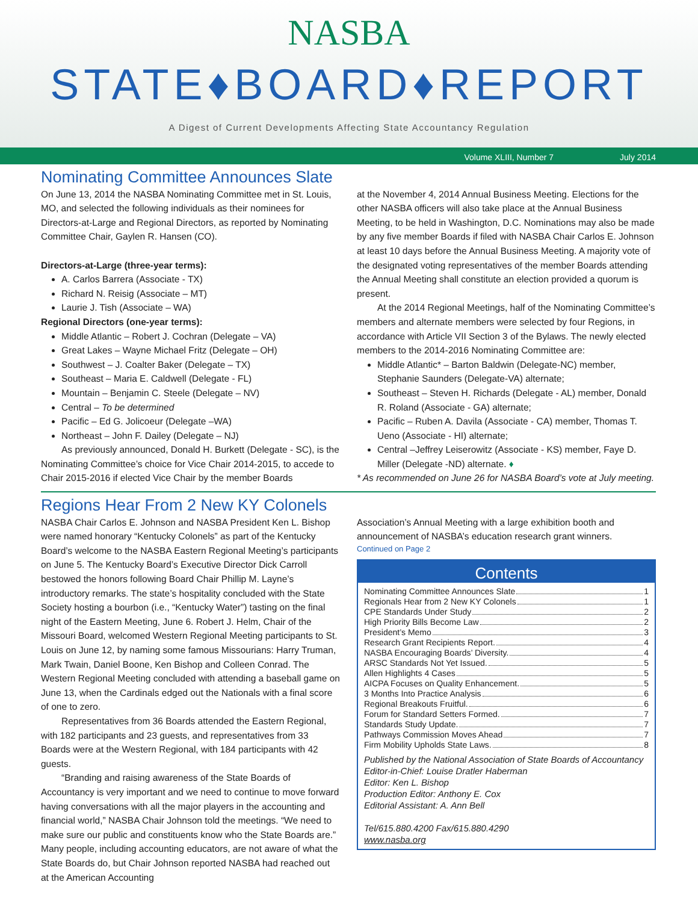NASBA
STATE♦BOARD♦REPORT
A Digest of Current Developments Affecting State Accountancy Regulation
Volume XLIII, Number 7 July 2014
Nominating Committee Announces Slate
On June 13, 2014 the NASBA Nominating Committee met in St. Louis, MO, and selected the following individuals as their nominees for Directors-at-Large and Regional Directors, as reported by Nominating Committee Chair, Gaylen R. Hansen (CO).
Directors-at-Large (three-year terms):
A. Carlos Barrera (Associate - TX)
Richard N. Reisig (Associate – MT)
Laurie J. Tish (Associate – WA)
Regional Directors (one-year terms):
Middle Atlantic – Robert J. Cochran (Delegate – VA)
Great Lakes – Wayne Michael Fritz (Delegate – OH)
Southwest – J. Coalter Baker (Delegate – TX)
Southeast – Maria E. Caldwell (Delegate - FL)
Mountain – Benjamin C. Steele (Delegate – NV)
Central – To be determined
Pacific – Ed G. Jolicoeur (Delegate –WA)
Northeast – John F. Dailey (Delegate – NJ)
As previously announced, Donald H. Burkett (Delegate - SC), is the Nominating Committee’s choice for Vice Chair 2014-2015, to accede to Chair 2015-2016 if elected Vice Chair by the member Boards
at the November 4, 2014 Annual Business Meeting. Elections for the other NASBA officers will also take place at the Annual Business Meeting, to be held in Washington, D.C. Nominations may also be made by any five member Boards if filed with NASBA Chair Carlos E. Johnson at least 10 days before the Annual Business Meeting. A majority vote of the designated voting representatives of the member Boards attending the Annual Meeting shall constitute an election provided a quorum is present.
At the 2014 Regional Meetings, half of the Nominating Committee’s members and alternate members were selected by four Regions, in accordance with Article VII Section 3 of the Bylaws. The newly elected members to the 2014-2016 Nominating Committee are:
Middle Atlantic* – Barton Baldwin (Delegate-NC) member, Stephanie Saunders (Delegate-VA) alternate;
Southeast – Steven H. Richards (Delegate - AL) member, Donald R. Roland (Associate - GA) alternate;
Pacific – Ruben A. Davila (Associate - CA) member, Thomas T. Ueno (Associate - HI) alternate;
Central –Jeffrey Leiserowitz (Associate - KS) member, Faye D. Miller (Delegate -ND) alternate. ♦
* As recommended on June 26 for NASBA Board’s vote at July meeting.
Regions Hear From 2 New KY Colonels
NASBA Chair Carlos E. Johnson and NASBA President Ken L. Bishop were named honorary “Kentucky Colonels” as part of the Kentucky Board’s welcome to the NASBA Eastern Regional Meeting’s participants on June 5. The Kentucky Board’s Executive Director Dick Carroll bestowed the honors following Board Chair Phillip M. Layne’s introductory remarks. The state’s hospitality concluded with the State Society hosting a bourbon (i.e., “Kentucky Water”) tasting on the final night of the Eastern Meeting, June 6. Robert J. Helm, Chair of the Missouri Board, welcomed Western Regional Meeting participants to St. Louis on June 12, by naming some famous Missourians: Harry Truman, Mark Twain, Daniel Boone, Ken Bishop and Colleen Conrad. The Western Regional Meeting concluded with attending a baseball game on June 13, when the Cardinals edged out the Nationals with a final score of one to zero.
Representatives from 36 Boards attended the Eastern Regional, with 182 participants and 23 guests, and representatives from 33 Boards were at the Western Regional, with 184 participants with 42 guests.
“Branding and raising awareness of the State Boards of Accountancy is very important and we need to continue to move forward having conversations with all the major players in the accounting and financial world,” NASBA Chair Johnson told the meetings. “We need to make sure our public and constituents know who the State Boards are.” Many people, including accounting educators, are not aware of what the State Boards do, but Chair Johnson reported NASBA had reached out at the American Accounting
Association’s Annual Meeting with a large exhibition booth and announcement of NASBA’s education research grant winners.
Continued on Page 2
Contents
Nominating Committee Announces Slate 1
Regionals Hear from 2 New KY Colonels 1
CPE Standards Under Study 2
High Priority Bills Become Law 2
President’s Memo 3
Research Grant Recipients Report. 4
NASBA Encouraging Boards’ Diversity. 4
ARSC Standards Not Yet Issued. 5
Allen Highlights 4 Cases 5
AICPA Focuses on Quality Enhancement. 5
3 Months Into Practice Analysis 6
Regional Breakouts Fruitful. 6
Forum for Standard Setters Formed. 7
Standards Study Update. 7
Pathways Commission Moves Ahead 7
Firm Mobility Upholds State Laws. 8
Published by the National Association of State Boards of Accountancy
Editor-in-Chief: Louise Dratler Haberman
Editor: Ken L. Bishop
Production Editor: Anthony E. Cox
Editorial Assistant: A. Ann Bell
Tel/615.880.4200 Fax/615.880.4290
www.nasba.org